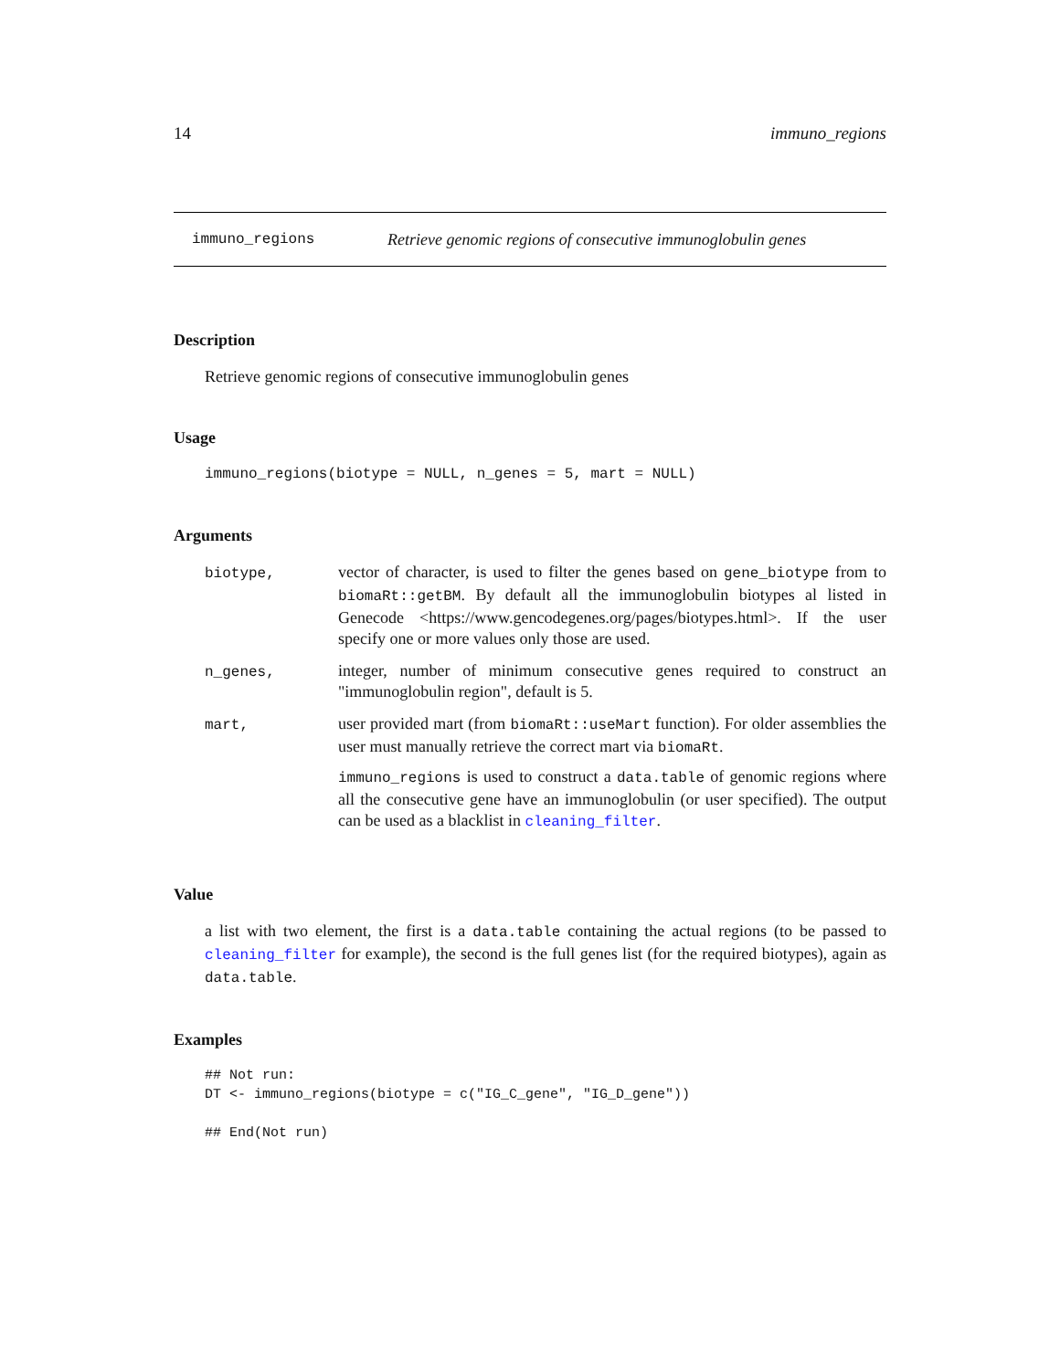14 immuno_regions
immuno_regions Retrieve genomic regions of consecutive immunoglobulin genes
Description
Retrieve genomic regions of consecutive immunoglobulin genes
Usage
immuno_regions(biotype = NULL, n_genes = 5, mart = NULL)
Arguments
| biotype, | vector of character, is used to filter the genes based on gene_biotype from to biomaRt::getBM . By default all the immunoglobulin biotypes al listed in Genecode <https://www.gencodegenes.org/pages/biotypes.html>. If the user specify one or more values only those are used. |
| n_genes, | integer, number of minimum consecutive genes required to construct an "immunoglobulin region", default is 5. |
| mart, | user provided mart (from biomaRt::useMart function). For older assemblies the user must manually retrieve the correct mart via biomaRt . immuno_regions is used to construct a data.table of genomic regions where all the consecutive gene have an immunoglobulin (or user specified). The output can be used as a blacklist in cleaning_filter . |
Value
a list with two element, the first is a data.table containing the actual regions (to be passed to cleaning_filter for example), the second is the full genes list (for the required biotypes), again as data.table.
Examples
## Not run:
DT <- immuno_regions(biotype = c("IG_C_gene", "IG_D_gene"))

## End(Not run)